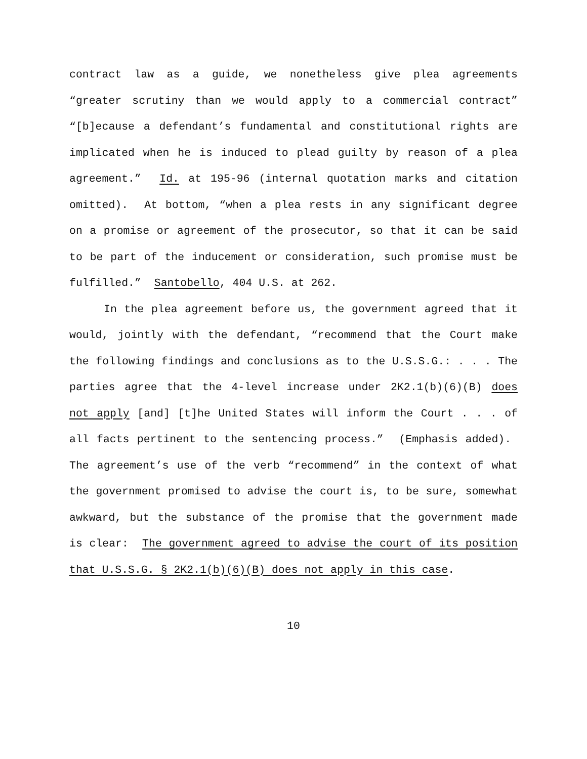contract law as a guide, we nonetheless give plea agreements “greater scrutiny than we would apply to a commercial contract” “[b]ecause a defendant’s fundamental and constitutional rights are implicated when he is induced to plead guilty by reason of a plea agreement.” Id. at 195-96 (internal quotation marks and citation omitted). At bottom, “when a plea rests in any significant degree on a promise or agreement of the prosecutor, so that it can be said to be part of the inducement or consideration, such promise must be fulfilled.” Santobello, 404 U.S. at 262.
In the plea agreement before us, the government agreed that it would, jointly with the defendant, “recommend that the Court make the following findings and conclusions as to the U.S.S.G.: . . . The parties agree that the 4-level increase under 2K2.1(b)(6)(B) does not apply [and] [t]he United States will inform the Court . . . of all facts pertinent to the sentencing process.” (Emphasis added). The agreement’s use of the verb “recommend” in the context of what the government promised to advise the court is, to be sure, somewhat awkward, but the substance of the promise that the government made is clear: The government agreed to advise the court of its position that U.S.S.G. § 2K2.1(b)(6)(B) does not apply in this case.
10